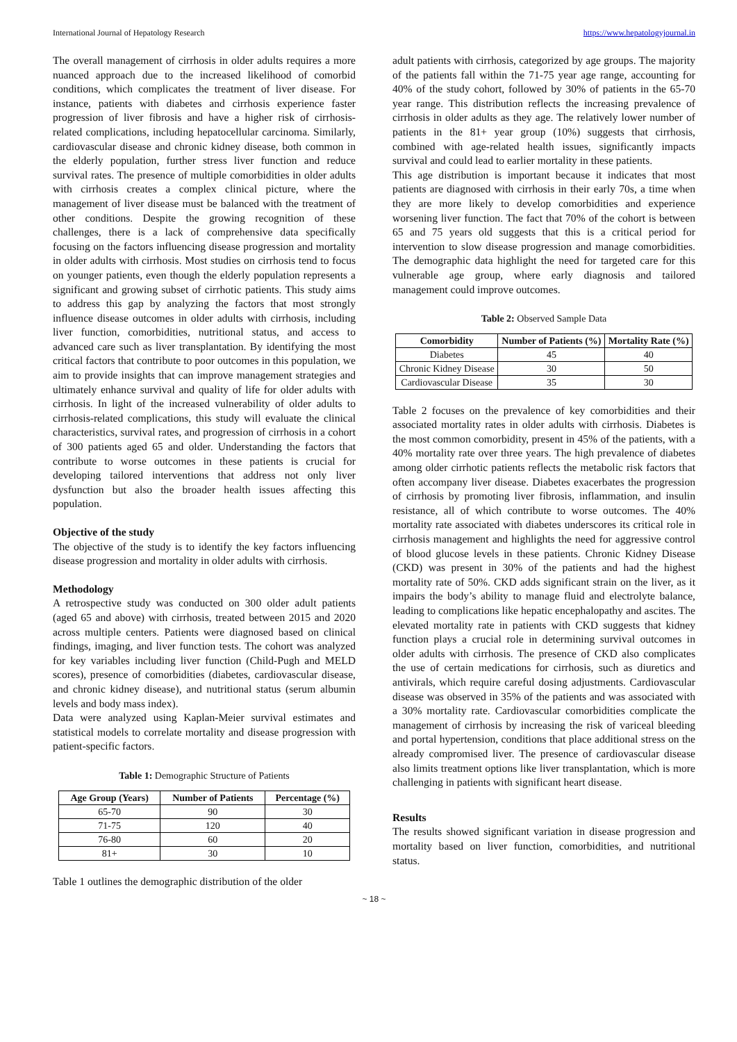International Journal of Hepatology Research https://www.hepatologyjournal.in
The overall management of cirrhosis in older adults requires a more nuanced approach due to the increased likelihood of comorbid conditions, which complicates the treatment of liver disease. For instance, patients with diabetes and cirrhosis experience faster progression of liver fibrosis and have a higher risk of cirrhosis-related complications, including hepatocellular carcinoma. Similarly, cardiovascular disease and chronic kidney disease, both common in the elderly population, further stress liver function and reduce survival rates. The presence of multiple comorbidities in older adults with cirrhosis creates a complex clinical picture, where the management of liver disease must be balanced with the treatment of other conditions. Despite the growing recognition of these challenges, there is a lack of comprehensive data specifically focusing on the factors influencing disease progression and mortality in older adults with cirrhosis. Most studies on cirrhosis tend to focus on younger patients, even though the elderly population represents a significant and growing subset of cirrhotic patients. This study aims to address this gap by analyzing the factors that most strongly influence disease outcomes in older adults with cirrhosis, including liver function, comorbidities, nutritional status, and access to advanced care such as liver transplantation. By identifying the most critical factors that contribute to poor outcomes in this population, we aim to provide insights that can improve management strategies and ultimately enhance survival and quality of life for older adults with cirrhosis. In light of the increased vulnerability of older adults to cirrhosis-related complications, this study will evaluate the clinical characteristics, survival rates, and progression of cirrhosis in a cohort of 300 patients aged 65 and older. Understanding the factors that contribute to worse outcomes in these patients is crucial for developing tailored interventions that address not only liver dysfunction but also the broader health issues affecting this population.
Objective of the study
The objective of the study is to identify the key factors influencing disease progression and mortality in older adults with cirrhosis.
Methodology
A retrospective study was conducted on 300 older adult patients (aged 65 and above) with cirrhosis, treated between 2015 and 2020 across multiple centers. Patients were diagnosed based on clinical findings, imaging, and liver function tests. The cohort was analyzed for key variables including liver function (Child-Pugh and MELD scores), presence of comorbidities (diabetes, cardiovascular disease, and chronic kidney disease), and nutritional status (serum albumin levels and body mass index).
Data were analyzed using Kaplan-Meier survival estimates and statistical models to correlate mortality and disease progression with patient-specific factors.
Table 1: Demographic Structure of Patients
| Age Group (Years) | Number of Patients | Percentage (%) |
| --- | --- | --- |
| 65-70 | 90 | 30 |
| 71-75 | 120 | 40 |
| 76-80 | 60 | 20 |
| 81+ | 30 | 10 |
Table 1 outlines the demographic distribution of the older
adult patients with cirrhosis, categorized by age groups. The majority of the patients fall within the 71-75 year age range, accounting for 40% of the study cohort, followed by 30% of patients in the 65-70 year range. This distribution reflects the increasing prevalence of cirrhosis in older adults as they age. The relatively lower number of patients in the 81+ year group (10%) suggests that cirrhosis, combined with age-related health issues, significantly impacts survival and could lead to earlier mortality in these patients.
This age distribution is important because it indicates that most patients are diagnosed with cirrhosis in their early 70s, a time when they are more likely to develop comorbidities and experience worsening liver function. The fact that 70% of the cohort is between 65 and 75 years old suggests that this is a critical period for intervention to slow disease progression and manage comorbidities. The demographic data highlight the need for targeted care for this vulnerable age group, where early diagnosis and tailored management could improve outcomes.
Table 2: Observed Sample Data
| Comorbidity | Number of Patients (%) | Mortality Rate (%) |
| --- | --- | --- |
| Diabetes | 45 | 40 |
| Chronic Kidney Disease | 30 | 50 |
| Cardiovascular Disease | 35 | 30 |
Table 2 focuses on the prevalence of key comorbidities and their associated mortality rates in older adults with cirrhosis. Diabetes is the most common comorbidity, present in 45% of the patients, with a 40% mortality rate over three years. The high prevalence of diabetes among older cirrhotic patients reflects the metabolic risk factors that often accompany liver disease. Diabetes exacerbates the progression of cirrhosis by promoting liver fibrosis, inflammation, and insulin resistance, all of which contribute to worse outcomes. The 40% mortality rate associated with diabetes underscores its critical role in cirrhosis management and highlights the need for aggressive control of blood glucose levels in these patients. Chronic Kidney Disease (CKD) was present in 30% of the patients and had the highest mortality rate of 50%. CKD adds significant strain on the liver, as it impairs the body’s ability to manage fluid and electrolyte balance, leading to complications like hepatic encephalopathy and ascites. The elevated mortality rate in patients with CKD suggests that kidney function plays a crucial role in determining survival outcomes in older adults with cirrhosis. The presence of CKD also complicates the use of certain medications for cirrhosis, such as diuretics and antivirals, which require careful dosing adjustments. Cardiovascular disease was observed in 35% of the patients and was associated with a 30% mortality rate. Cardiovascular comorbidities complicate the management of cirrhosis by increasing the risk of variceal bleeding and portal hypertension, conditions that place additional stress on the already compromised liver. The presence of cardiovascular disease also limits treatment options like liver transplantation, which is more challenging in patients with significant heart disease.
Results
The results showed significant variation in disease progression and mortality based on liver function, comorbidities, and nutritional status.
~ 18 ~